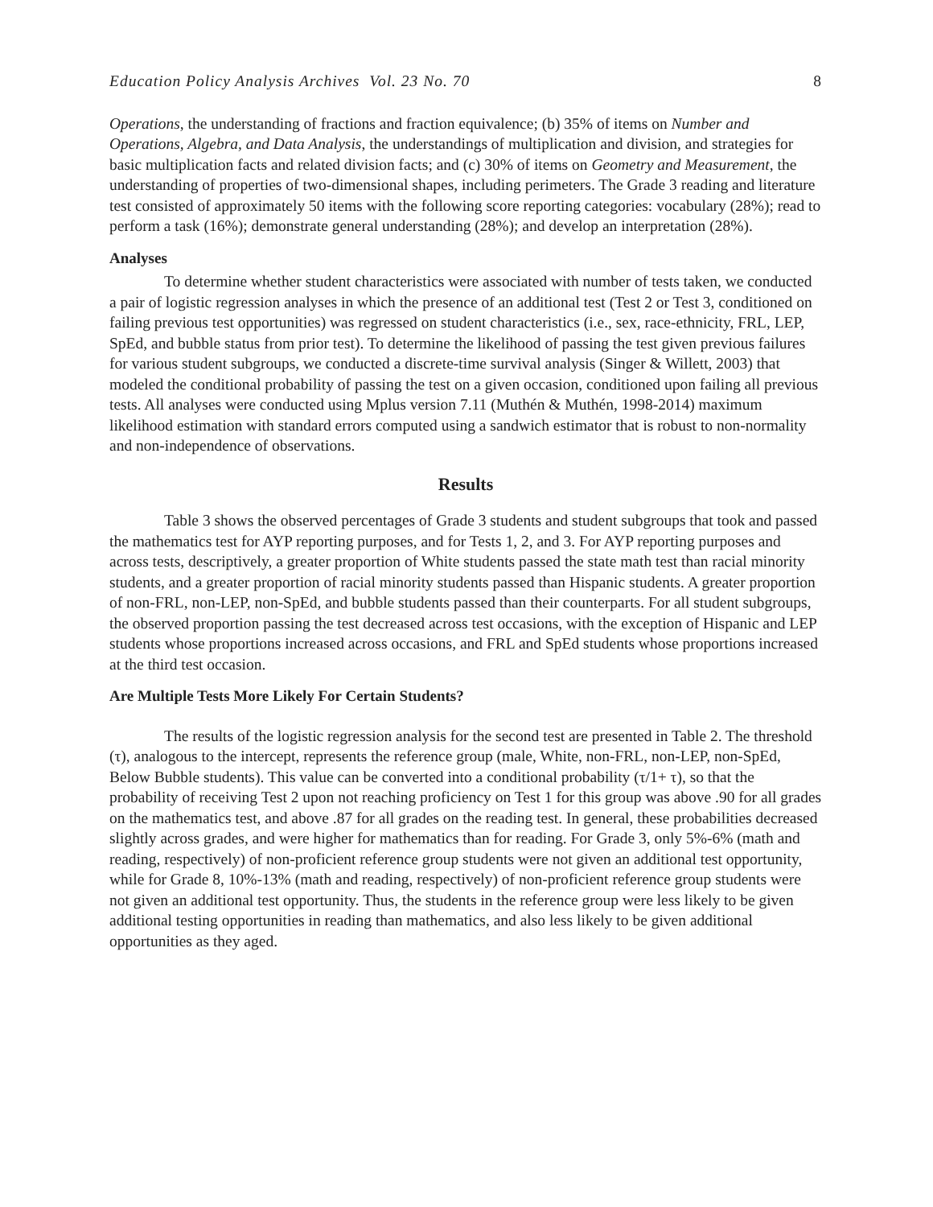Education Policy Analysis Archives Vol. 23 No. 70 8
Operations, the understanding of fractions and fraction equivalence; (b) 35% of items on Number and Operations, Algebra, and Data Analysis, the understandings of multiplication and division, and strategies for basic multiplication facts and related division facts; and (c) 30% of items on Geometry and Measurement, the understanding of properties of two-dimensional shapes, including perimeters. The Grade 3 reading and literature test consisted of approximately 50 items with the following score reporting categories: vocabulary (28%); read to perform a task (16%); demonstrate general understanding (28%); and develop an interpretation (28%).
Analyses
To determine whether student characteristics were associated with number of tests taken, we conducted a pair of logistic regression analyses in which the presence of an additional test (Test 2 or Test 3, conditioned on failing previous test opportunities) was regressed on student characteristics (i.e., sex, race-ethnicity, FRL, LEP, SpEd, and bubble status from prior test). To determine the likelihood of passing the test given previous failures for various student subgroups, we conducted a discrete-time survival analysis (Singer & Willett, 2003) that modeled the conditional probability of passing the test on a given occasion, conditioned upon failing all previous tests. All analyses were conducted using Mplus version 7.11 (Muthén & Muthén, 1998-2014) maximum likelihood estimation with standard errors computed using a sandwich estimator that is robust to non-normality and non-independence of observations.
Results
Table 3 shows the observed percentages of Grade 3 students and student subgroups that took and passed the mathematics test for AYP reporting purposes, and for Tests 1, 2, and 3. For AYP reporting purposes and across tests, descriptively, a greater proportion of White students passed the state math test than racial minority students, and a greater proportion of racial minority students passed than Hispanic students. A greater proportion of non-FRL, non-LEP, non-SpEd, and bubble students passed than their counterparts. For all student subgroups, the observed proportion passing the test decreased across test occasions, with the exception of Hispanic and LEP students whose proportions increased across occasions, and FRL and SpEd students whose proportions increased at the third test occasion.
Are Multiple Tests More Likely For Certain Students?
The results of the logistic regression analysis for the second test are presented in Table 2. The threshold (τ), analogous to the intercept, represents the reference group (male, White, non-FRL, non-LEP, non-SpEd, Below Bubble students). This value can be converted into a conditional probability (τ/1+ τ), so that the probability of receiving Test 2 upon not reaching proficiency on Test 1 for this group was above .90 for all grades on the mathematics test, and above .87 for all grades on the reading test. In general, these probabilities decreased slightly across grades, and were higher for mathematics than for reading. For Grade 3, only 5%-6% (math and reading, respectively) of non-proficient reference group students were not given an additional test opportunity, while for Grade 8, 10%-13% (math and reading, respectively) of non-proficient reference group students were not given an additional test opportunity. Thus, the students in the reference group were less likely to be given additional testing opportunities in reading than mathematics, and also less likely to be given additional opportunities as they aged.